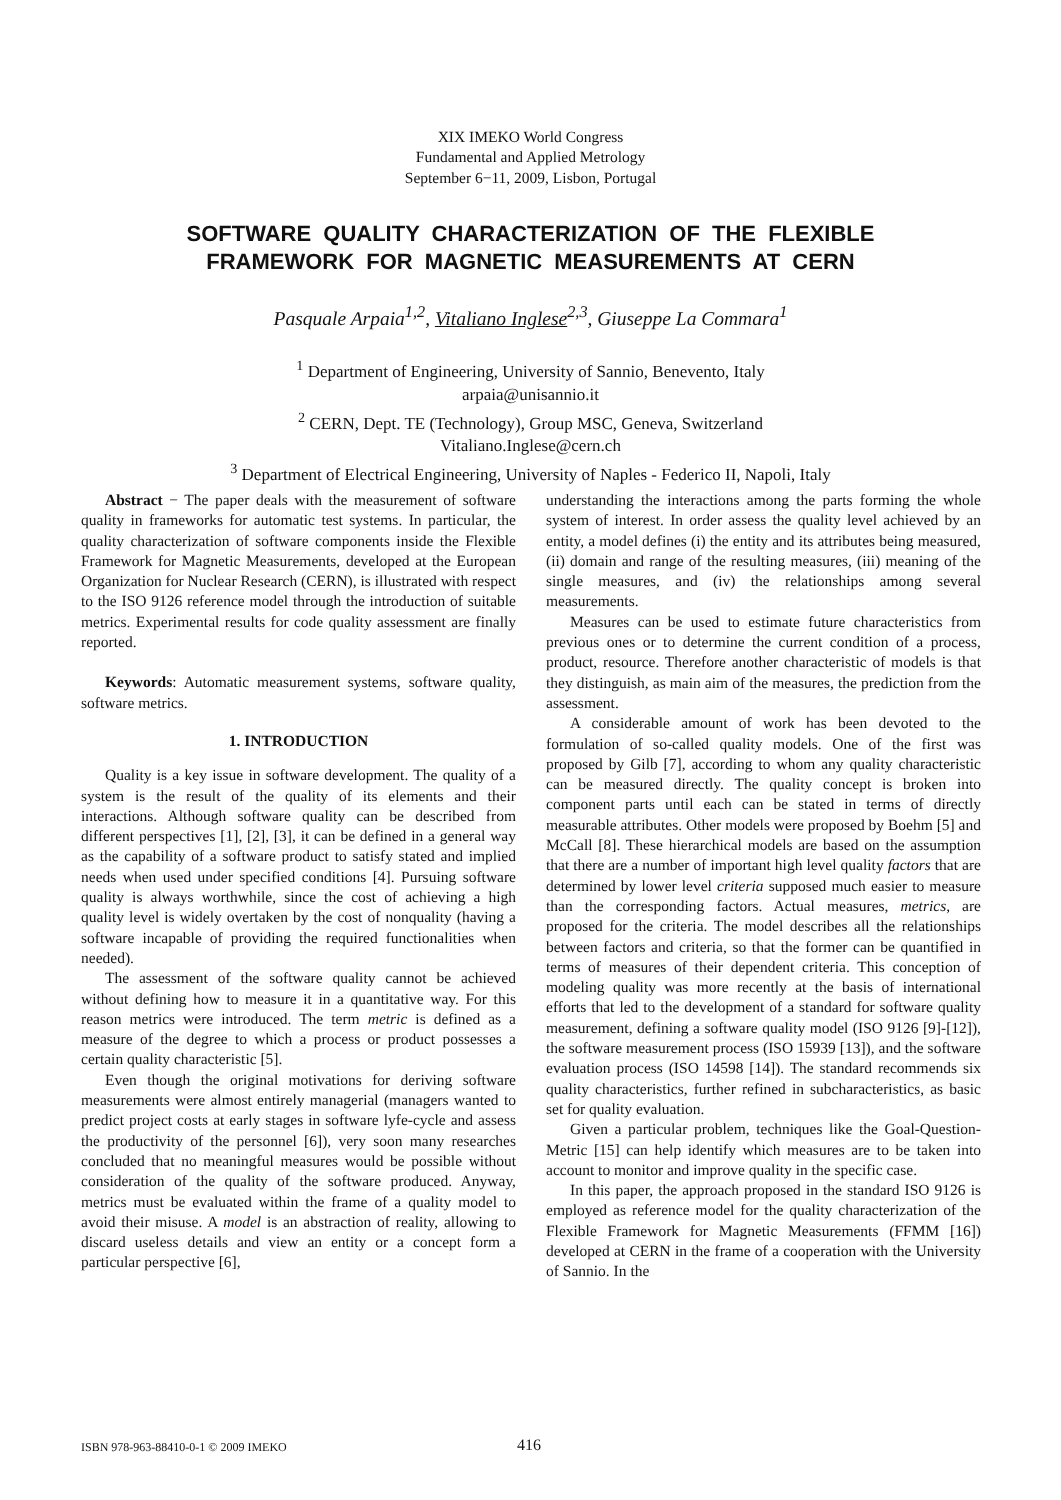XIX IMEKO World Congress
Fundamental and Applied Metrology
September 6−11, 2009, Lisbon, Portugal
SOFTWARE QUALITY CHARACTERIZATION OF THE FLEXIBLE
FRAMEWORK FOR MAGNETIC MEASUREMENTS AT CERN
Pasquale Arpaia<sup>1,2</sup>, Vitaliano Inglese<sup>2,3</sup>, Giuseppe La Commara<sup>1</sup>
<sup>1</sup> Department of Engineering, University of Sannio, Benevento, Italy
arpaia@unisannio.it
<sup>2</sup> CERN, Dept. TE (Technology), Group MSC, Geneva, Switzerland
Vitaliano.Inglese@cern.ch
<sup>3</sup> Department of Electrical Engineering, University of Naples - Federico II, Napoli, Italy
Abstract − The paper deals with the measurement of software quality in frameworks for automatic test systems. In particular, the quality characterization of software components inside the Flexible Framework for Magnetic Measurements, developed at the European Organization for Nuclear Research (CERN), is illustrated with respect to the ISO 9126 reference model through the introduction of suitable metrics. Experimental results for code quality assessment are finally reported.
Keywords: Automatic measurement systems, software quality, software metrics.
1. INTRODUCTION
Quality is a key issue in software development. The quality of a system is the result of the quality of its elements and their interactions. Although software quality can be described from different perspectives [1], [2], [3], it can be defined in a general way as the capability of a software product to satisfy stated and implied needs when used under specified conditions [4]. Pursuing software quality is always worthwhile, since the cost of achieving a high quality level is widely overtaken by the cost of nonquality (having a software incapable of providing the required functionalities when needed).
The assessment of the software quality cannot be achieved without defining how to measure it in a quantitative way. For this reason metrics were introduced. The term metric is defined as a measure of the degree to which a process or product possesses a certain quality characteristic [5].
Even though the original motivations for deriving software measurements were almost entirely managerial (managers wanted to predict project costs at early stages in software lyfe-cycle and assess the productivity of the personnel [6]), very soon many researches concluded that no meaningful measures would be possible without consideration of the quality of the software produced. Anyway, metrics must be evaluated within the frame of a quality model to avoid their misuse. A model is an abstraction of reality, allowing to discard useless details and view an entity or a concept form a particular perspective [6],
understanding the interactions among the parts forming the whole system of interest. In order assess the quality level achieved by an entity, a model defines (i) the entity and its attributes being measured, (ii) domain and range of the resulting measures, (iii) meaning of the single measures, and (iv) the relationships among several measurements.
Measures can be used to estimate future characteristics from previous ones or to determine the current condition of a process, product, resource. Therefore another characteristic of models is that they distinguish, as main aim of the measures, the prediction from the assessment.
A considerable amount of work has been devoted to the formulation of so-called quality models. One of the first was proposed by Gilb [7], according to whom any quality characteristic can be measured directly. The quality concept is broken into component parts until each can be stated in terms of directly measurable attributes. Other models were proposed by Boehm [5] and McCall [8]. These hierarchical models are based on the assumption that there are a number of important high level quality factors that are determined by lower level criteria supposed much easier to measure than the corresponding factors. Actual measures, metrics, are proposed for the criteria. The model describes all the relationships between factors and criteria, so that the former can be quantified in terms of measures of their dependent criteria. This conception of modeling quality was more recently at the basis of international efforts that led to the development of a standard for software quality measurement, defining a software quality model (ISO 9126 [9]-[12]), the software measurement process (ISO 15939 [13]), and the software evaluation process (ISO 14598 [14]). The standard recommends six quality characteristics, further refined in subcharacteristics, as basic set for quality evaluation.
Given a particular problem, techniques like the Goal-Question-Metric [15] can help identify which measures are to be taken into account to monitor and improve quality in the specific case.
In this paper, the approach proposed in the standard ISO 9126 is employed as reference model for the quality characterization of the Flexible Framework for Magnetic Measurements (FFMM [16]) developed at CERN in the frame of a cooperation with the University of Sannio. In the
ISBN 978-963-88410-0-1 © 2009 IMEKO 416